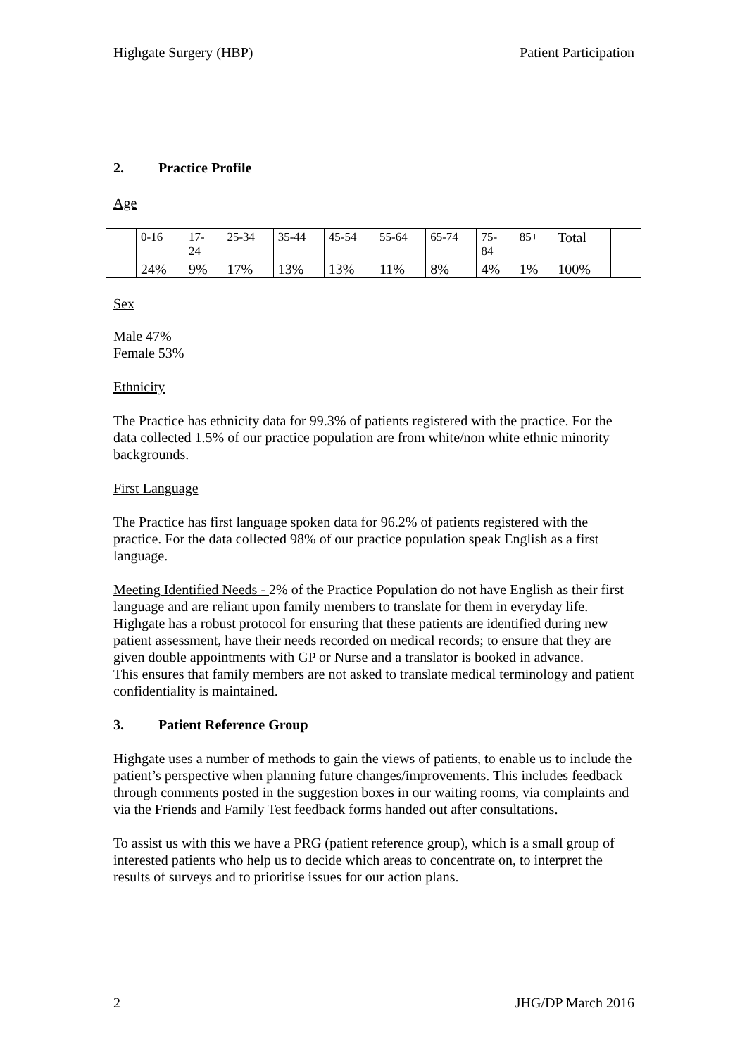Highgate Surgery (HBP) Patient Participation
2. Practice Profile
Age
| | 0-16 | 17- 24 | 25-34 | 35-44 | 45-54 | 55-64 | 65-74 | 75- 84 | 85+ | Total | |
| | 24% | 9% | 17% | 13% | 13% | 11% | 8% | 4% | 1% | 100% | |
Sex
Male 47%
Female 53%
Ethnicity
The Practice has ethnicity data for 99.3% of patients registered with the practice. For the data collected 1.5% of our practice population are from white/non white ethnic minority backgrounds.
First Language
The Practice has first language spoken data for 96.2% of patients registered with the practice. For the data collected 98% of our practice population speak English as a first language.
Meeting Identified Needs - 2% of the Practice Population do not have English as their first language and are reliant upon family members to translate for them in everyday life. Highgate has a robust protocol for ensuring that these patients are identified during new patient assessment, have their needs recorded on medical records; to ensure that they are given double appointments with GP or Nurse and a translator is booked in advance.
This ensures that family members are not asked to translate medical terminology and patient confidentiality is maintained.
3. Patient Reference Group
Highgate uses a number of methods to gain the views of patients, to enable us to include the patient’s perspective when planning future changes/improvements. This includes feedback through comments posted in the suggestion boxes in our waiting rooms, via complaints and via the Friends and Family Test feedback forms handed out after consultations.
To assist us with this we have a PRG (patient reference group), which is a small group of interested patients who help us to decide which areas to concentrate on, to interpret the results of surveys and to prioritise issues for our action plans.
2 JHG/DP March 2016